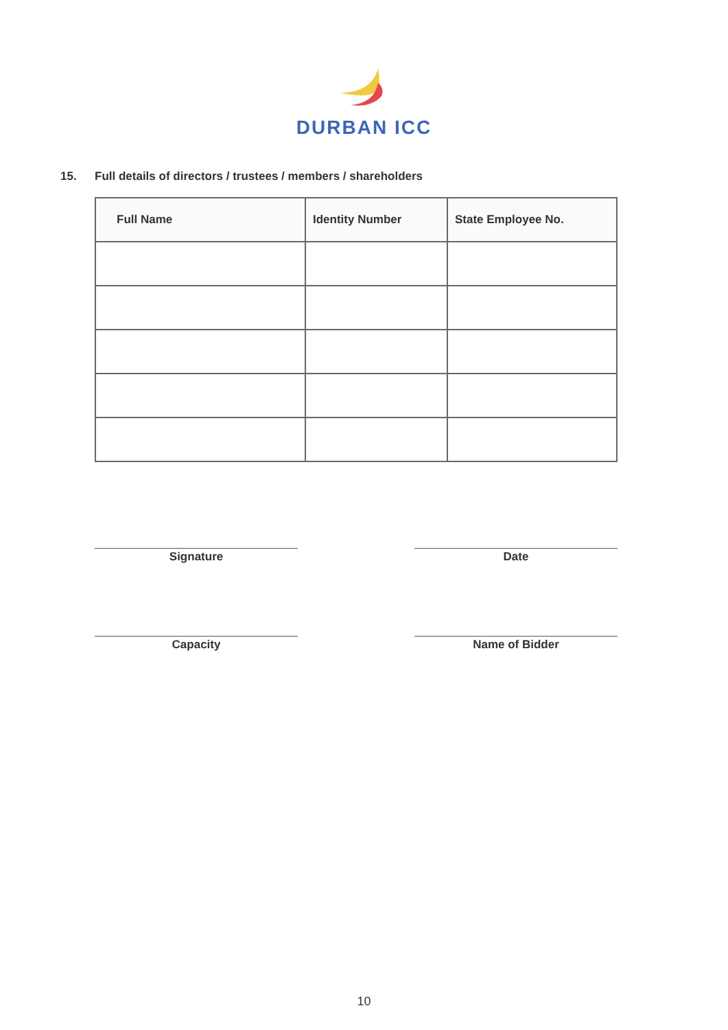DURBAN ICC
15. Full details of directors / trustees / members / shareholders
| Full Name | Identity Number | State Employee No. |
| --- | --- | --- |
Signature Date
Capacity Name of Bidder
10